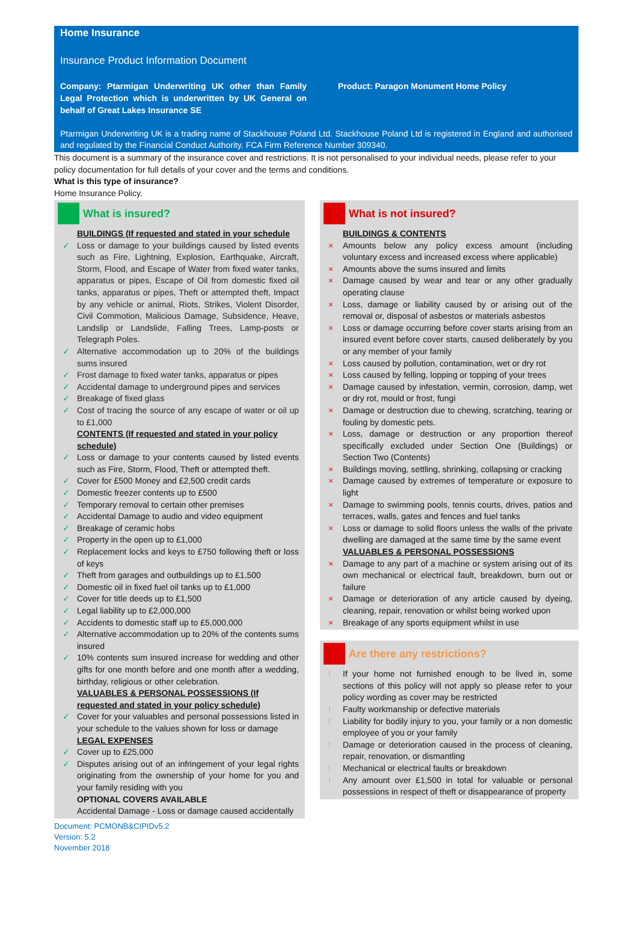Home Insurance
Insurance Product Information Document
Company: Ptarmigan Underwriting UK other than Family Legal Protection which is underwritten by UK General on behalf of Great Lakes Insurance SE
Product: Paragon Monument Home Policy
Ptarmigan Underwriting UK is a trading name of Stackhouse Poland Ltd. Stackhouse Poland Ltd is registered in England and authorised and regulated by the Financial Conduct Authority. FCA Firm Reference Number 309340.
This document is a summary of the insurance cover and restrictions. It is not personalised to your individual needs, please refer to your policy documentation for full details of your cover and the terms and conditions.
What is this type of insurance?
Home Insurance Policy.
What is insured?
BUILDINGS (If requested and stated in your schedule
✓ Loss or damage to your buildings caused by listed events such as Fire, Lightning, Explosion, Earthquake, Aircraft, Storm, Flood, and Escape of Water from fixed water tanks, apparatus or pipes, Escape of Oil from domestic fixed oil tanks, apparatus or pipes, Theft or attempted theft, Impact by any vehicle or animal, Riots, Strikes, Violent Disorder, Civil Commotion, Malicious Damage, Subsidence, Heave, Landslip or Landslide, Falling Trees, Lamp-posts or Telegraph Poles.
✓ Alternative accommodation up to 20% of the buildings sums insured
✓ Frost damage to fixed water tanks, apparatus or pipes
✓ Accidental damage to underground pipes and services
✓ Breakage of fixed glass
✓ Cost of tracing the source of any escape of water or oil up to £1,000
CONTENTS (If requested and stated in your policy schedule)
✓ Loss or damage to your contents caused by listed events such as Fire, Storm, Flood, Theft or attempted theft.
✓ Cover for £500 Money and £2,500 credit cards
✓ Domestic freezer contents up to £500
✓ Temporary removal to certain other premises
✓ Accidental Damage to audio and video equipment
✓ Breakage of ceramic hobs
✓ Property in the open up to £1,000
✓ Replacement locks and keys to £750 following theft or loss of keys
✓ Theft from garages and outbuildings up to £1,500
✓ Domestic oil in fixed fuel oil tanks up to £1,000
✓ Cover for title deeds up to £1,500
✓ Legal liability up to £2,000,000
✓ Accidents to domestic staff up to £5,000,000
✓ Alternative accommodation up to 20% of the contents sums insured
✓ 10% contents sum insured increase for wedding and other gifts for one month before and one month after a wedding, birthday, religious or other celebration.
VALUABLES & PERSONAL POSSESSIONS (If requested and stated in your policy schedule)
✓ Cover for your valuables and personal possessions listed in your schedule to the values shown for loss or damage
LEGAL EXPENSES
✓ Cover up to £25,000
✓ Disputes arising out of an infringement of your legal rights originating from the ownership of your home for you and your family residing with you
OPTIONAL COVERS AVAILABLE
Accidental Damage - Loss or damage caused accidentally
What is not insured?
BUILDINGS & CONTENTS
× Amounts below any policy excess amount (including voluntary excess and increased excess where applicable)
× Amounts above the sums insured and limits
× Damage caused by wear and tear or any other gradually operating clause
× Loss, damage or liability caused by or arising out of the removal or, disposal of asbestos or materials asbestos
× Loss or damage occurring before cover starts arising from an insured event before cover starts, caused deliberately by you or any member of your family
× Loss caused by pollution, contamination, wet or dry rot
× Loss caused by felling, lopping or topping of your trees
× Damage caused by infestation, vermin, corrosion, damp, wet or dry rot, mould or frost, fungi
× Damage or destruction due to chewing, scratching, tearing or fouling by domestic pets.
× Loss, damage or destruction or any proportion thereof specifically excluded under Section One (Buildings) or Section Two (Contents)
× Buildings moving, settling, shrinking, collapsing or cracking
× Damage caused by extremes of temperature or exposure to light
× Damage to swimming pools, tennis courts, drives, patios and terraces, walls, gates and fences and fuel tanks
× Loss or damage to solid floors unless the walls of the private dwelling are damaged at the same time by the same event
VALUABLES & PERSONAL POSSESSIONS
× Damage to any part of a machine or system arising out of its own mechanical or electrical fault, breakdown, burn out or failure
× Damage or deterioration of any article caused by dyeing, cleaning, repair, renovation or whilst being worked upon
× Breakage of any sports equipment whilst in use
Are there any restrictions?
! If your home not furnished enough to be lived in, some sections of this policy will not apply so please refer to your policy wording as cover may be restricted
! Faulty workmanship or defective materials
! Liability for bodily injury to you, your family or a non domestic employee of you or your family
! Damage or deterioration caused in the process of cleaning, repair, renovation, or dismantling
! Mechanical or electrical faults or breakdown
! Any amount over £1,500 in total for valuable or personal possessions in respect of theft or disappearance of property
Document: PCMONB&CIPIDv5.2
Version: 5.2
November 2018